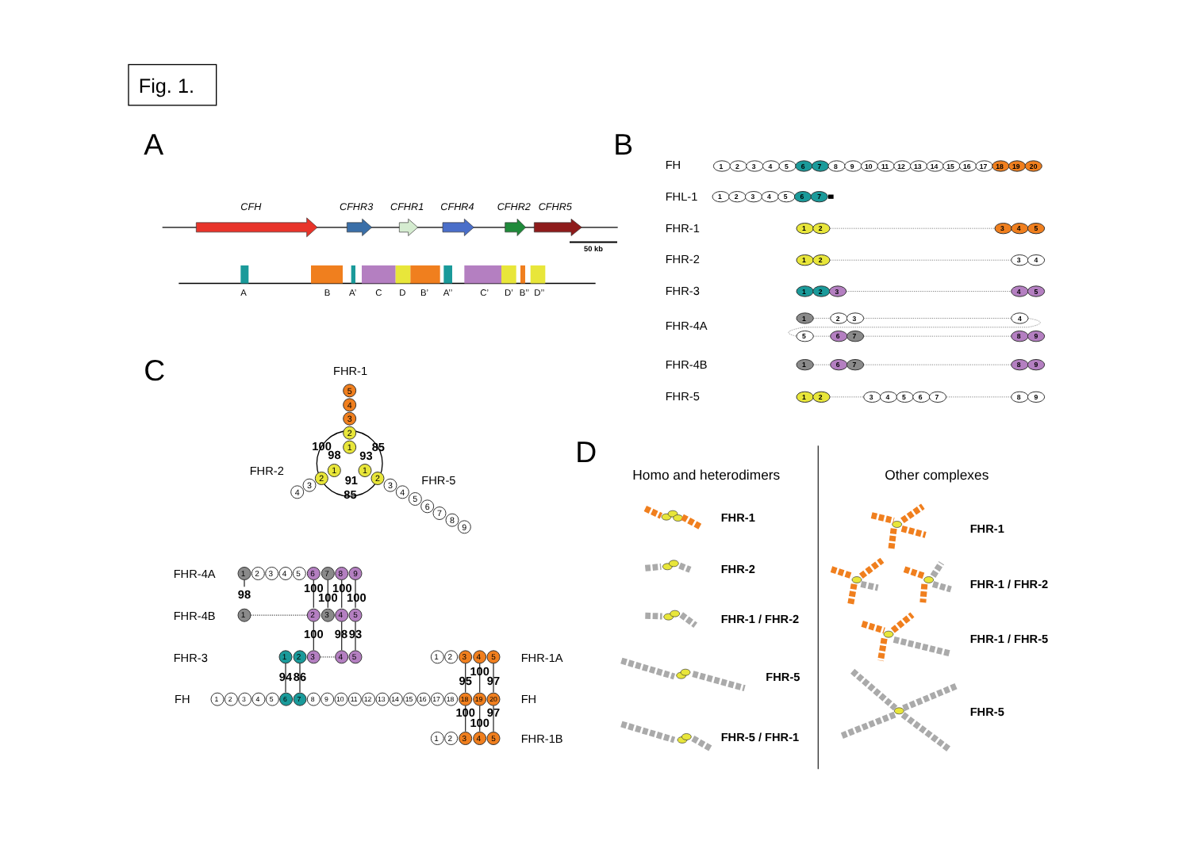Fig. 1.
A
CFH
CFHR3
CFHR1
CFHR4
CFHR2
CFHR5
50 kb
A B A’ C D B’ A’’ C’ D’ B’’ D’’
B
FH
FHL-1
FHR-1
FHR-2
FHR-3
FHR-4A
FHR-4B
FHR-5
1 2 3 4 5 6 7 8 9 10 11 12 13 14 15 16 17 18 19 20
1 2 3 4 5 6 7
1 2 3 4 5
1 2 3 4
1 2 3 4 5
1 2 3 4
5 6 7 8 9
1 6 7 8 9
1 2 3 4 5 6 7 8 9
C
FHR-1
5
4
3
2
1
1
2
3
4
1
2
3
4
5
6
7
8
9
100
85
98
93
91
85
FHR-2
FHR-5
FHR-4A
FHR-4B
FHR-3
FH
FHR-1A
FH
FHR-1B
1 2 3 4 5 6 7 8 9
1 2 3 4 5
1 2 3 4 5 1 2 3 4 5
1 2 3 4 5
1 2 3 4 5 6 7 8 9 10 11 12 13 14 15 16 17 18 18 19 20
98
100
100
100
100
100
98
93
94
86
100
95
97
100
97
100
D
Homo and heterodimers
Other complexes
FHR-1
FHR-2
FHR-1 / FHR-2
FHR-5
FHR-5 / FHR-1
FHR-1
FHR-1 / FHR-2
FHR-1 / FHR-5
FHR-5